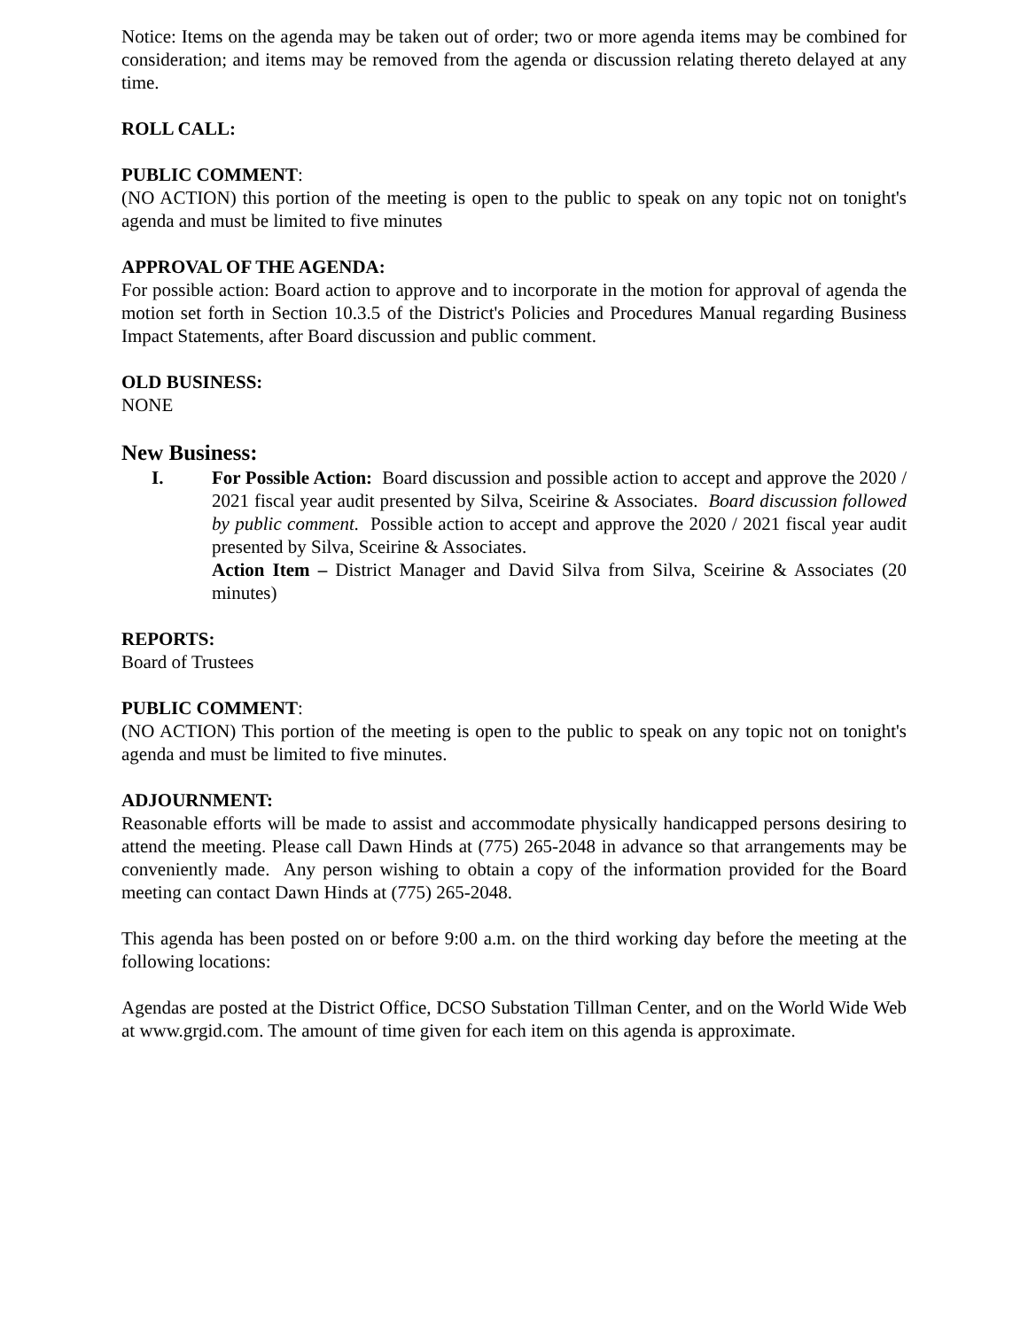Notice: Items on the agenda may be taken out of order; two or more agenda items may be combined for consideration; and items may be removed from the agenda or discussion relating thereto delayed at any time.
ROLL CALL:
PUBLIC COMMENT:
(NO ACTION) this portion of the meeting is open to the public to speak on any topic not on tonight's agenda and must be limited to five minutes
APPROVAL OF THE AGENDA:
For possible action: Board action to approve and to incorporate in the motion for approval of agenda the motion set forth in Section 10.3.5 of the District's Policies and Procedures Manual regarding Business Impact Statements, after Board discussion and public comment.
OLD BUSINESS:
NONE
New Business:
I. For Possible Action: Board discussion and possible action to accept and approve the 2020 / 2021 fiscal year audit presented by Silva, Sceirine & Associates. Board discussion followed by public comment. Possible action to accept and approve the 2020 / 2021 fiscal year audit presented by Silva, Sceirine & Associates.
Action Item – District Manager and David Silva from Silva, Sceirine & Associates (20 minutes)
REPORTS:
Board of Trustees
PUBLIC COMMENT:
(NO ACTION) This portion of the meeting is open to the public to speak on any topic not on tonight's agenda and must be limited to five minutes.
ADJOURNMENT:
Reasonable efforts will be made to assist and accommodate physically handicapped persons desiring to attend the meeting. Please call Dawn Hinds at (775) 265-2048 in advance so that arrangements may be conveniently made. Any person wishing to obtain a copy of the information provided for the Board meeting can contact Dawn Hinds at (775) 265-2048.
This agenda has been posted on or before 9:00 a.m. on the third working day before the meeting at the following locations:
Agendas are posted at the District Office, DCSO Substation Tillman Center, and on the World Wide Web at www.grgid.com. The amount of time given for each item on this agenda is approximate.